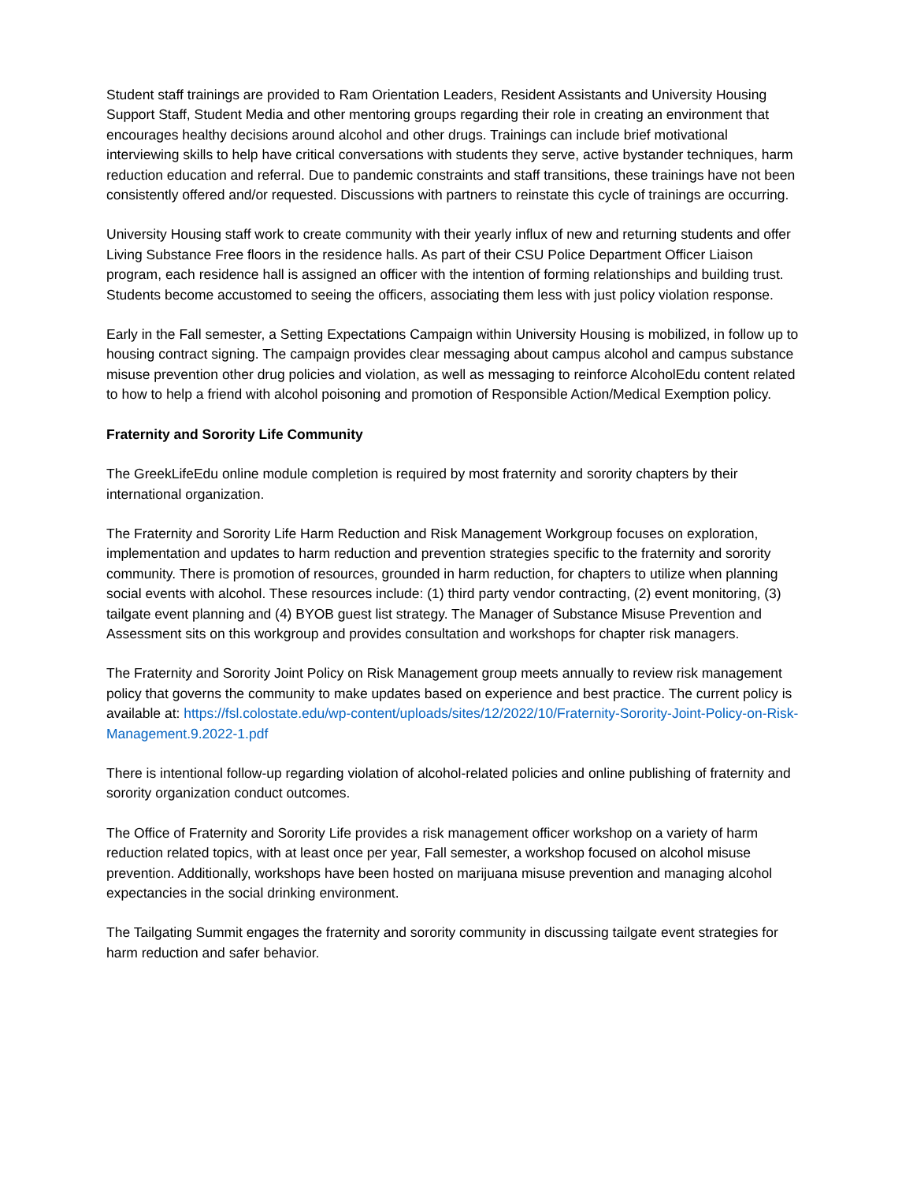Student staff trainings are provided to Ram Orientation Leaders, Resident Assistants and University Housing Support Staff, Student Media and other mentoring groups regarding their role in creating an environment that encourages healthy decisions around alcohol and other drugs. Trainings can include brief motivational interviewing skills to help have critical conversations with students they serve, active bystander techniques, harm reduction education and referral. Due to pandemic constraints and staff transitions, these trainings have not been consistently offered and/or requested. Discussions with partners to reinstate this cycle of trainings are occurring.
University Housing staff work to create community with their yearly influx of new and returning students and offer Living Substance Free floors in the residence halls. As part of their CSU Police Department Officer Liaison program, each residence hall is assigned an officer with the intention of forming relationships and building trust. Students become accustomed to seeing the officers, associating them less with just policy violation response.
Early in the Fall semester, a Setting Expectations Campaign within University Housing is mobilized, in follow up to housing contract signing. The campaign provides clear messaging about campus alcohol and campus substance misuse prevention other drug policies and violation, as well as messaging to reinforce AlcoholEdu content related to how to help a friend with alcohol poisoning and promotion of Responsible Action/Medical Exemption policy.
Fraternity and Sorority Life Community
The GreekLifeEdu online module completion is required by most fraternity and sorority chapters by their international organization.
The Fraternity and Sorority Life Harm Reduction and Risk Management Workgroup focuses on exploration, implementation and updates to harm reduction and prevention strategies specific to the fraternity and sorority community. There is promotion of resources, grounded in harm reduction, for chapters to utilize when planning social events with alcohol. These resources include: (1) third party vendor contracting, (2) event monitoring, (3) tailgate event planning and (4) BYOB guest list strategy. The Manager of Substance Misuse Prevention and Assessment sits on this workgroup and provides consultation and workshops for chapter risk managers.
The Fraternity and Sorority Joint Policy on Risk Management group meets annually to review risk management policy that governs the community to make updates based on experience and best practice. The current policy is available at: https://fsl.colostate.edu/wp-content/uploads/sites/12/2022/10/Fraternity-Sorority-Joint-Policy-on-Risk-Management.9.2022-1.pdf
There is intentional follow-up regarding violation of alcohol-related policies and online publishing of fraternity and sorority organization conduct outcomes.
The Office of Fraternity and Sorority Life provides a risk management officer workshop on a variety of harm reduction related topics, with at least once per year, Fall semester, a workshop focused on alcohol misuse prevention. Additionally, workshops have been hosted on marijuana misuse prevention and managing alcohol expectancies in the social drinking environment.
The Tailgating Summit engages the fraternity and sorority community in discussing tailgate event strategies for harm reduction and safer behavior.